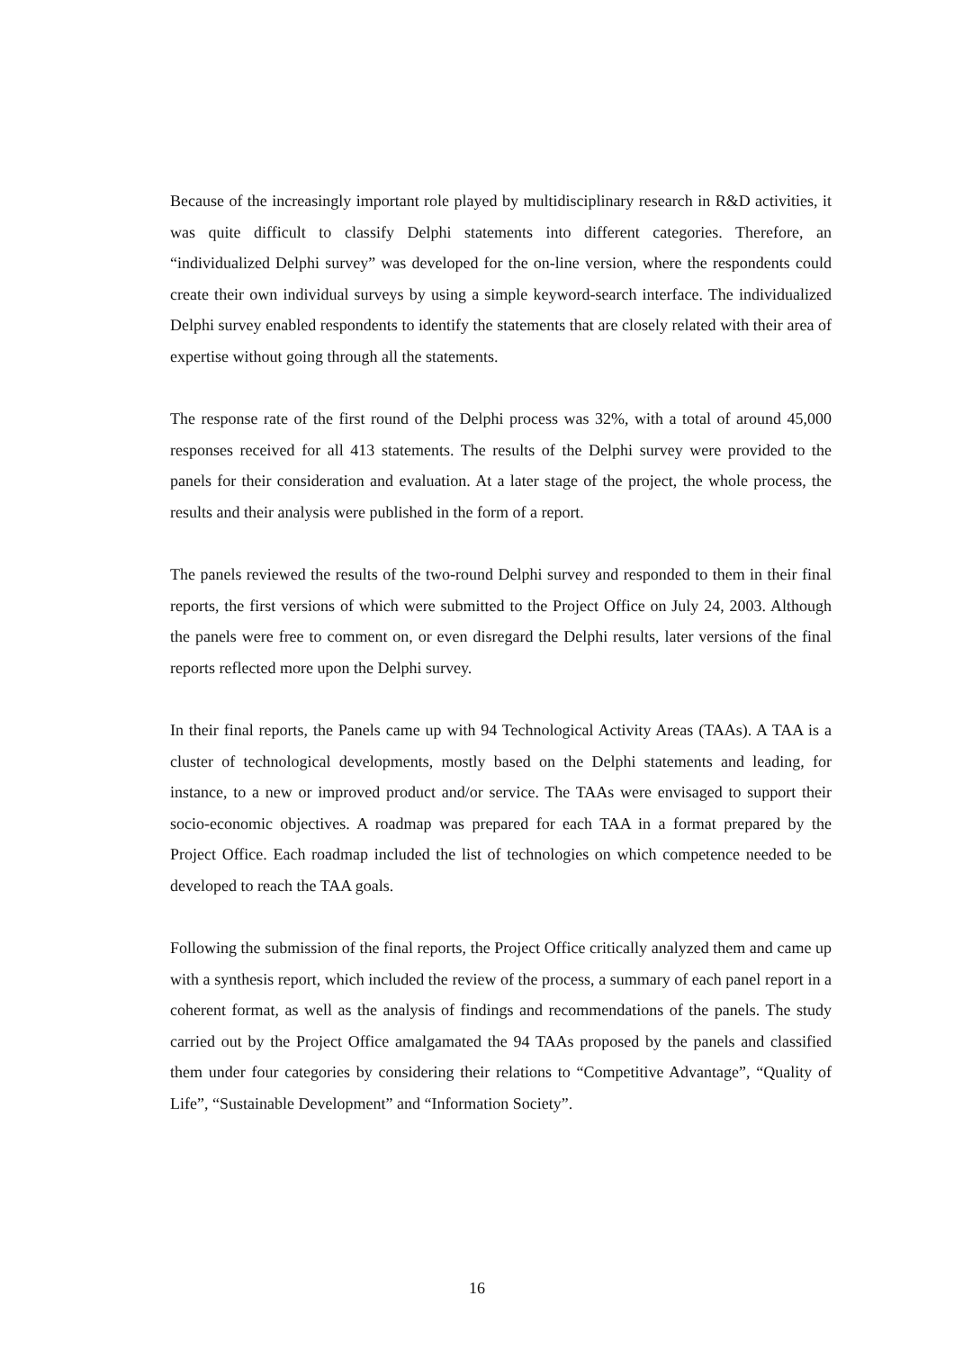Because of the increasingly important role played by multidisciplinary research in R&D activities, it was quite difficult to classify Delphi statements into different categories. Therefore, an “individualized Delphi survey” was developed for the on-line version, where the respondents could create their own individual surveys by using a simple keyword-search interface. The individualized Delphi survey enabled respondents to identify the statements that are closely related with their area of expertise without going through all the statements.
The response rate of the first round of the Delphi process was 32%, with a total of around 45,000 responses received for all 413 statements. The results of the Delphi survey were provided to the panels for their consideration and evaluation. At a later stage of the project, the whole process, the results and their analysis were published in the form of a report.
The panels reviewed the results of the two-round Delphi survey and responded to them in their final reports, the first versions of which were submitted to the Project Office on July 24, 2003. Although the panels were free to comment on, or even disregard the Delphi results, later versions of the final reports reflected more upon the Delphi survey.
In their final reports, the Panels came up with 94 Technological Activity Areas (TAAs). A TAA is a cluster of technological developments, mostly based on the Delphi statements and leading, for instance, to a new or improved product and/or service. The TAAs were envisaged to support their socio-economic objectives. A roadmap was prepared for each TAA in a format prepared by the Project Office. Each roadmap included the list of technologies on which competence needed to be developed to reach the TAA goals.
Following the submission of the final reports, the Project Office critically analyzed them and came up with a synthesis report, which included the review of the process, a summary of each panel report in a coherent format, as well as the analysis of findings and recommendations of the panels. The study carried out by the Project Office amalgamated the 94 TAAs proposed by the panels and classified them under four categories by considering their relations to “Competitive Advantage”, “Quality of Life”, “Sustainable Development” and “Information Society”.
16